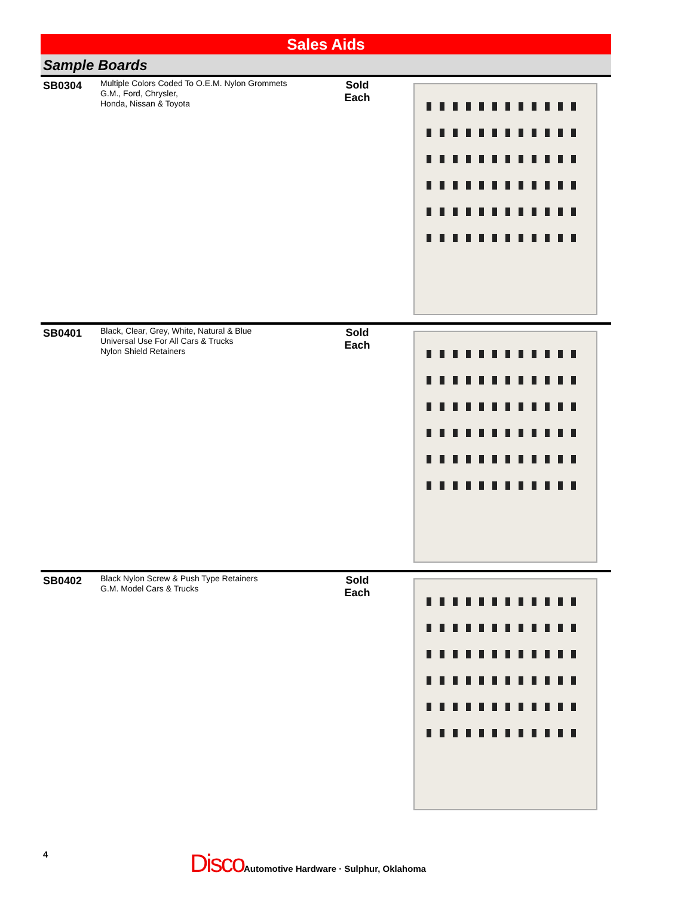Sales Aids
Sample Boards
SB0304
Multiple Colors Coded To O.E.M. Nylon Grommets
G.M., Ford, Chrysler,
Honda, Nissan & Toyota
Sold
Each
SB0401
Black, Clear, Grey, White, Natural & Blue
Universal Use For All Cars & Trucks
Nylon Shield Retainers
Sold
Each
SB0402
Black Nylon Screw & Push Type Retainers
G.M. Model Cars & Trucks
Sold
Each
4
Disco Automotive Hardware · Sulphur, Oklahoma